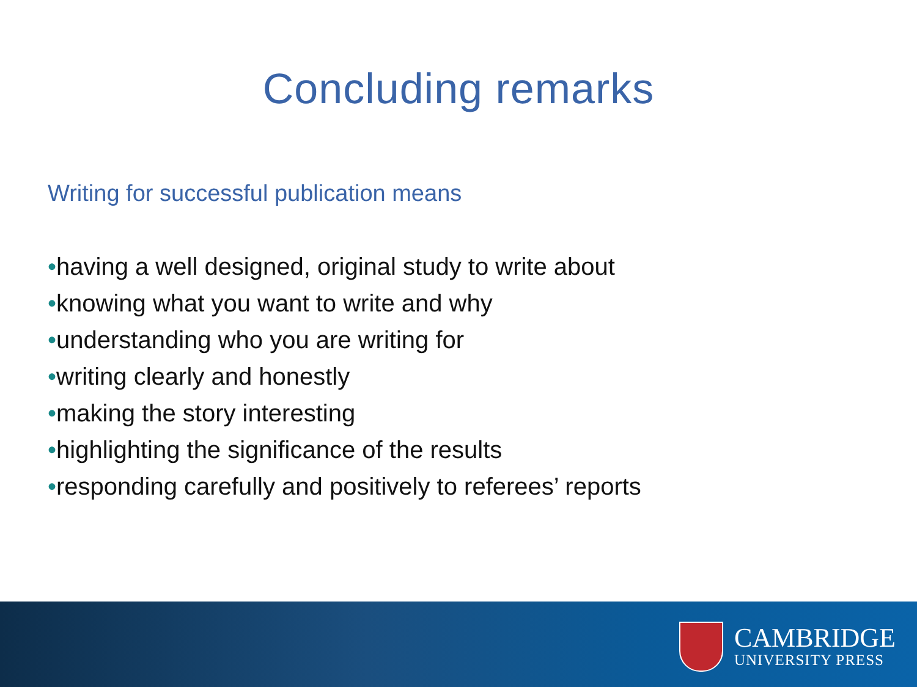Concluding remarks
Writing for successful publication means
•having a well designed, original study to write about
•knowing what you want to write and why
•understanding who you are writing for
•writing clearly and honestly
•making the story interesting
•highlighting the significance of the results
•responding carefully and positively to referees’ reports
CAMBRIDGE
UNIVERSITY PRESS